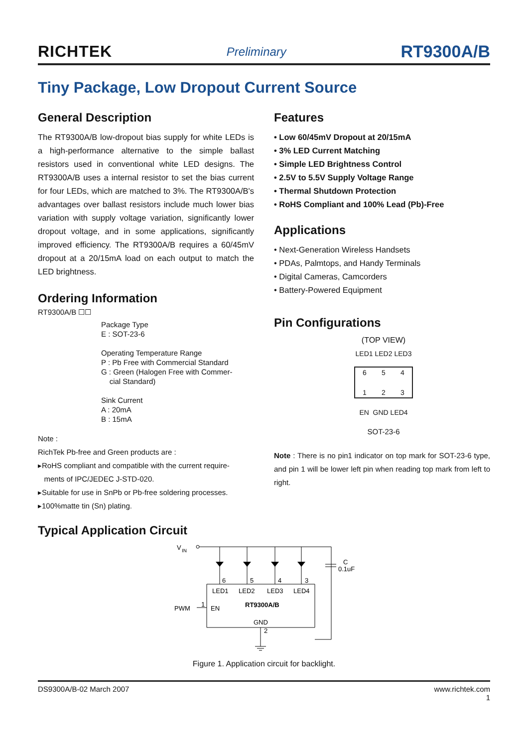RICHTEK Preliminary RT9300A/B
Tiny Package, Low Dropout Current Source
General Description
The RT9300A/B low-dropout bias supply for white LEDs is a high-performance alternative to the simple ballast resistors used in conventional white LED designs. The RT9300A/B uses a internal resistor to set the bias current for four LEDs, which are matched to 3%. The RT9300A/B's advantages over ballast resistors include much lower bias variation with supply voltage variation, significantly lower dropout voltage, and in some applications, significantly improved efficiency. The RT9300A/B requires a 60/45mV dropout at a 20/15mA load on each output to match the LED brightness.
Ordering Information
RT9300A/B ☐☐
Package Type
E : SOT-23-6
Operating Temperature Range
P : Pb Free with Commercial Standard
G : Green (Halogen Free with Commer-
cial Standard)
Sink Current
A : 20mA
B : 15mA
Note :
RichTek Pb-free and Green products are :
▸RoHS compliant and compatible with the current require-
ments of IPC/JEDEC J-STD-020.
▸Suitable for use in SnPb or Pb-free soldering processes.
▸100%matte tin (Sn) plating.
Typical Application Circuit
Features
• Low 60/45mV Dropout at 20/15mA
• 3% LED Current Matching
• Simple LED Brightness Control
• 2.5V to 5.5V Supply Voltage Range
• Thermal Shutdown Protection
• RoHS Compliant and 100% Lead (Pb)-Free
Applications
• Next-Generation Wireless Handsets
• PDAs, Palmtops, and Handy Terminals
• Digital Cameras, Camcorders
• Battery-Powered Equipment
Pin Configurations
(TOP VIEW)
LED1 LED2 LED3
6 5 4
1 2 3
EN GND LED4
SOT-23-6
Note : There is no pin1 indicator on top mark for SOT-23-6 type, and pin 1 will be lower left pin when reading top mark from left to right.
V
IN
6
5
4
3
LED1
LED2
LED3
LED4
PWM
1
EN
RT9300A/B
GND
2
C
0.1uF
Figure 1. Application circuit for backlight.
DS9300A/B-02 March 2007 www.richtek.com
1